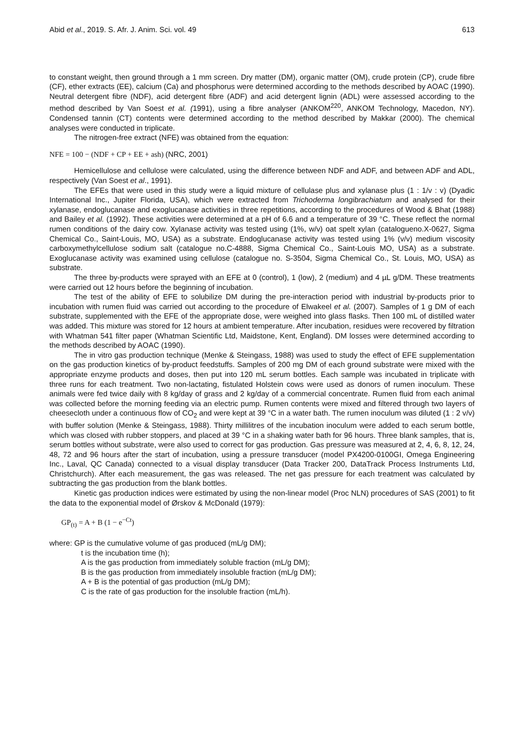Abid et al., 2019. S. Afr. J. Anim. Sci. vol. 49 613
to constant weight, then ground through a 1 mm screen. Dry matter (DM), organic matter (OM), crude protein (CP), crude fibre (CF), ether extracts (EE), calcium (Ca) and phosphorus were determined according to the methods described by AOAC (1990). Neutral detergent fibre (NDF), acid detergent fibre (ADF) and acid detergent lignin (ADL) were assessed according to the method described by Van Soest et al. (1991), using a fibre analyser (ANKOM<sup>220</sup>, ANKOM Technology, Macedon, NY). Condensed tannin (CT) contents were determined according to the method described by Makkar (2000). The chemical analyses were conducted in triplicate.
The nitrogen-free extract (NFE) was obtained from the equation:
NFE = 100 − (NDF + CP + EE + ash) (NRC, 2001)
Hemicellulose and cellulose were calculated, using the difference between NDF and ADF, and between ADF and ADL, respectively (Van Soest et al., 1991).
The EFEs that were used in this study were a liquid mixture of cellulase plus and xylanase plus (1 : 1/v : v) (Dyadic International Inc., Jupiter Florida, USA), which were extracted from Trichoderma longibrachiatum and analysed for their xylanase, endoglucanase and exoglucanase activities in three repetitions, according to the procedures of Wood & Bhat (1988) and Bailey et al. (1992). These activities were determined at a pH of 6.6 and a temperature of 39 °C. These reflect the normal rumen conditions of the dairy cow. Xylanase activity was tested using (1%, w/v) oat spelt xylan (catalogueno.X-0627, Sigma Chemical Co., Saint-Louis, MO, USA) as a substrate. Endoglucanase activity was tested using 1% (v/v) medium viscosity carboxymethylcellulose sodium salt (catalogue no.C-4888, Sigma Chemical Co., Saint-Louis MO, USA) as a substrate. Exoglucanase activity was examined using cellulose (catalogue no. S-3504, Sigma Chemical Co., St. Louis, MO, USA) as substrate.
The three by-products were sprayed with an EFE at 0 (control), 1 (low), 2 (medium) and 4 µL g/DM. These treatments were carried out 12 hours before the beginning of incubation.
The test of the ability of EFE to solubilize DM during the pre-interaction period with industrial by-products prior to incubation with rumen fluid was carried out according to the procedure of Elwakeel et al. (2007). Samples of 1 g DM of each substrate, supplemented with the EFE of the appropriate dose, were weighed into glass flasks. Then 100 mL of distilled water was added. This mixture was stored for 12 hours at ambient temperature. After incubation, residues were recovered by filtration with Whatman 541 filter paper (Whatman Scientific Ltd, Maidstone, Kent, England). DM losses were determined according to the methods described by AOAC (1990).
The in vitro gas production technique (Menke & Steingass, 1988) was used to study the effect of EFE supplementation on the gas production kinetics of by-product feedstuffs. Samples of 200 mg DM of each ground substrate were mixed with the appropriate enzyme products and doses, then put into 120 mL serum bottles. Each sample was incubated in triplicate with three runs for each treatment. Two non-lactating, fistulated Holstein cows were used as donors of rumen inoculum. These animals were fed twice daily with 8 kg/day of grass and 2 kg/day of a commercial concentrate. Rumen fluid from each animal was collected before the morning feeding via an electric pump. Rumen contents were mixed and filtered through two layers of cheesecloth under a continuous flow of CO<sub>2</sub> and were kept at 39 °C in a water bath. The rumen inoculum was diluted (1 : 2 v/v) with buffer solution (Menke & Steingass, 1988). Thirty millilitres of the incubation inoculum were added to each serum bottle, which was closed with rubber stoppers, and placed at 39 °C in a shaking water bath for 96 hours. Three blank samples, that is, serum bottles without substrate, were also used to correct for gas production. Gas pressure was measured at 2, 4, 6, 8, 12, 24, 48, 72 and 96 hours after the start of incubation, using a pressure transducer (model PX4200-0100GI, Omega Engineering Inc., Laval, QC Canada) connected to a visual display transducer (Data Tracker 200, DataTrack Process Instruments Ltd, Christchurch). After each measurement, the gas was released. The net gas pressure for each treatment was calculated by subtracting the gas production from the blank bottles.
Kinetic gas production indices were estimated by using the non-linear model (Proc NLN) procedures of SAS (2001) to fit the data to the exponential model of Ørskov & McDonald (1979):
GP<sub>(t)</sub> = A + B (1 − e<sup>−Ct</sup>)
where: GP is the cumulative volume of gas produced (mL/g DM);
t is the incubation time (h);
A is the gas production from immediately soluble fraction (mL/g DM);
B is the gas production from immediately insoluble fraction (mL/g DM);
A + B is the potential of gas production (mL/g DM);
C is the rate of gas production for the insoluble fraction (mL/h).